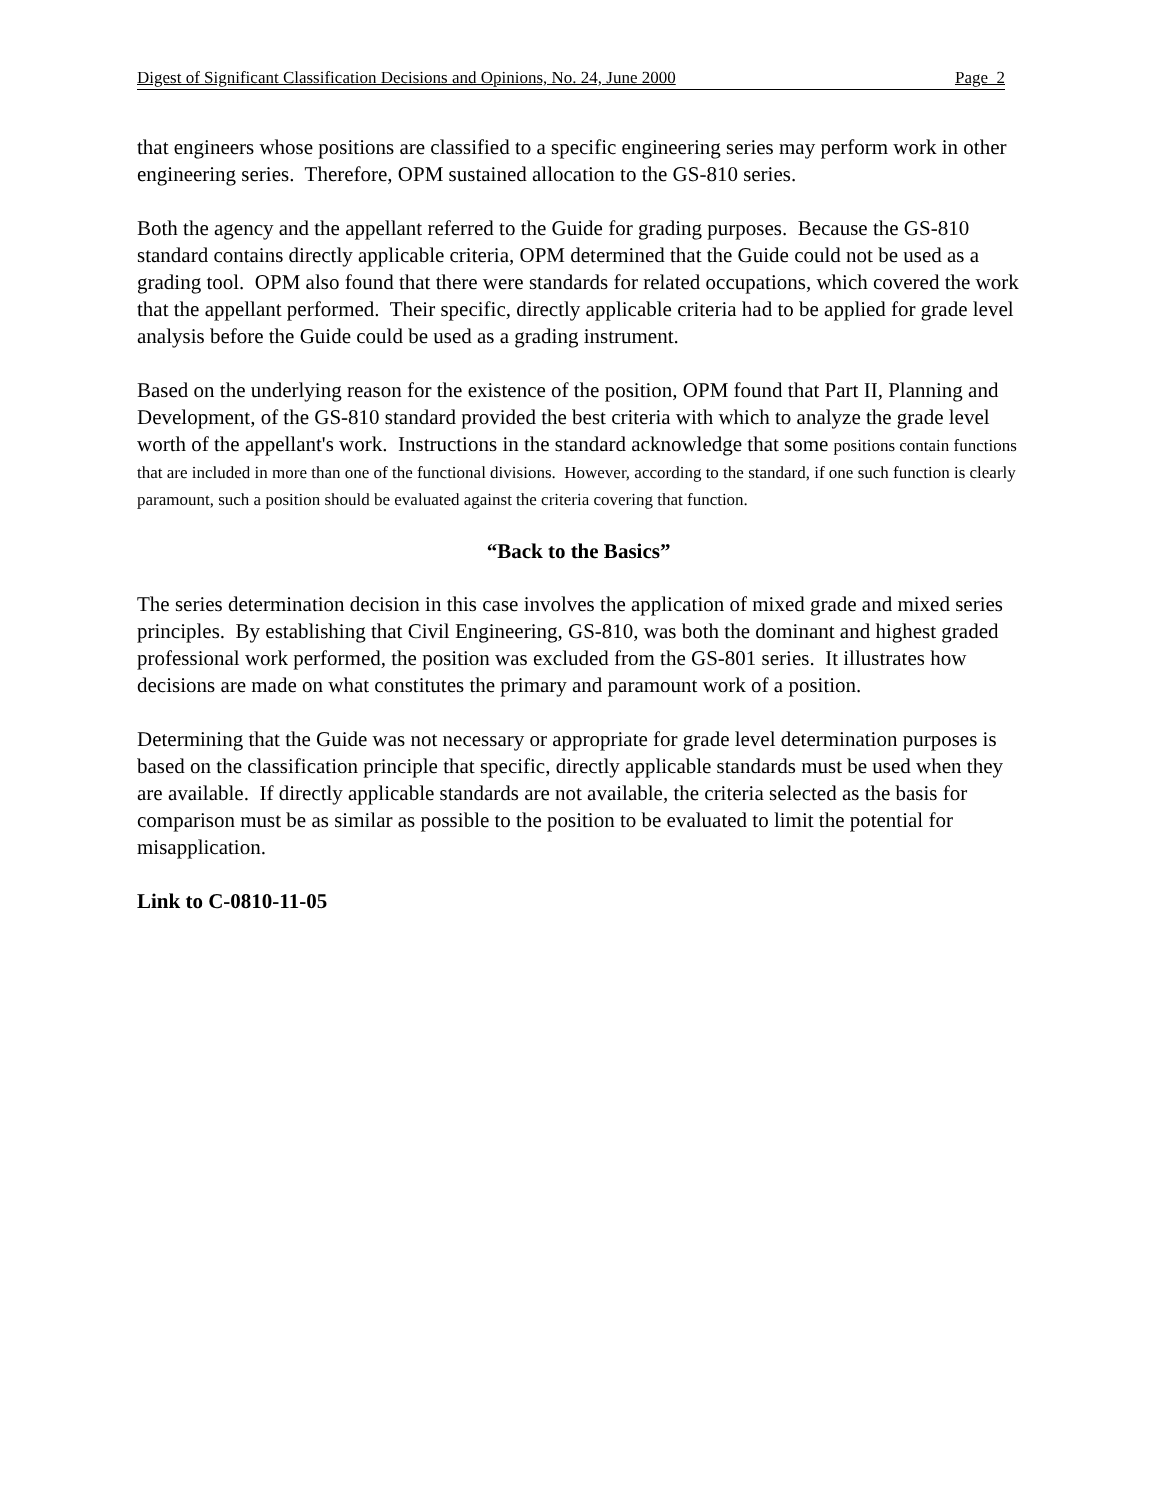Digest of Significant Classification Decisions and Opinions, No. 24, June 2000 Page 2
that engineers whose positions are classified to a specific engineering series may perform work in other engineering series. Therefore, OPM sustained allocation to the GS-810 series.
Both the agency and the appellant referred to the Guide for grading purposes. Because the GS-810 standard contains directly applicable criteria, OPM determined that the Guide could not be used as a grading tool. OPM also found that there were standards for related occupations, which covered the work that the appellant performed. Their specific, directly applicable criteria had to be applied for grade level analysis before the Guide could be used as a grading instrument.
Based on the underlying reason for the existence of the position, OPM found that Part II, Planning and Development, of the GS-810 standard provided the best criteria with which to analyze the grade level worth of the appellant's work. Instructions in the standard acknowledge that some positions contain functions that are included in more than one of the functional divisions. However, according to the standard, if one such function is clearly paramount, such a position should be evaluated against the criteria covering that function.
“Back to the Basics”
The series determination decision in this case involves the application of mixed grade and mixed series principles. By establishing that Civil Engineering, GS-810, was both the dominant and highest graded professional work performed, the position was excluded from the GS-801 series. It illustrates how decisions are made on what constitutes the primary and paramount work of a position.
Determining that the Guide was not necessary or appropriate for grade level determination purposes is based on the classification principle that specific, directly applicable standards must be used when they are available. If directly applicable standards are not available, the criteria selected as the basis for comparison must be as similar as possible to the position to be evaluated to limit the potential for misapplication.
Link to C-0810-11-05